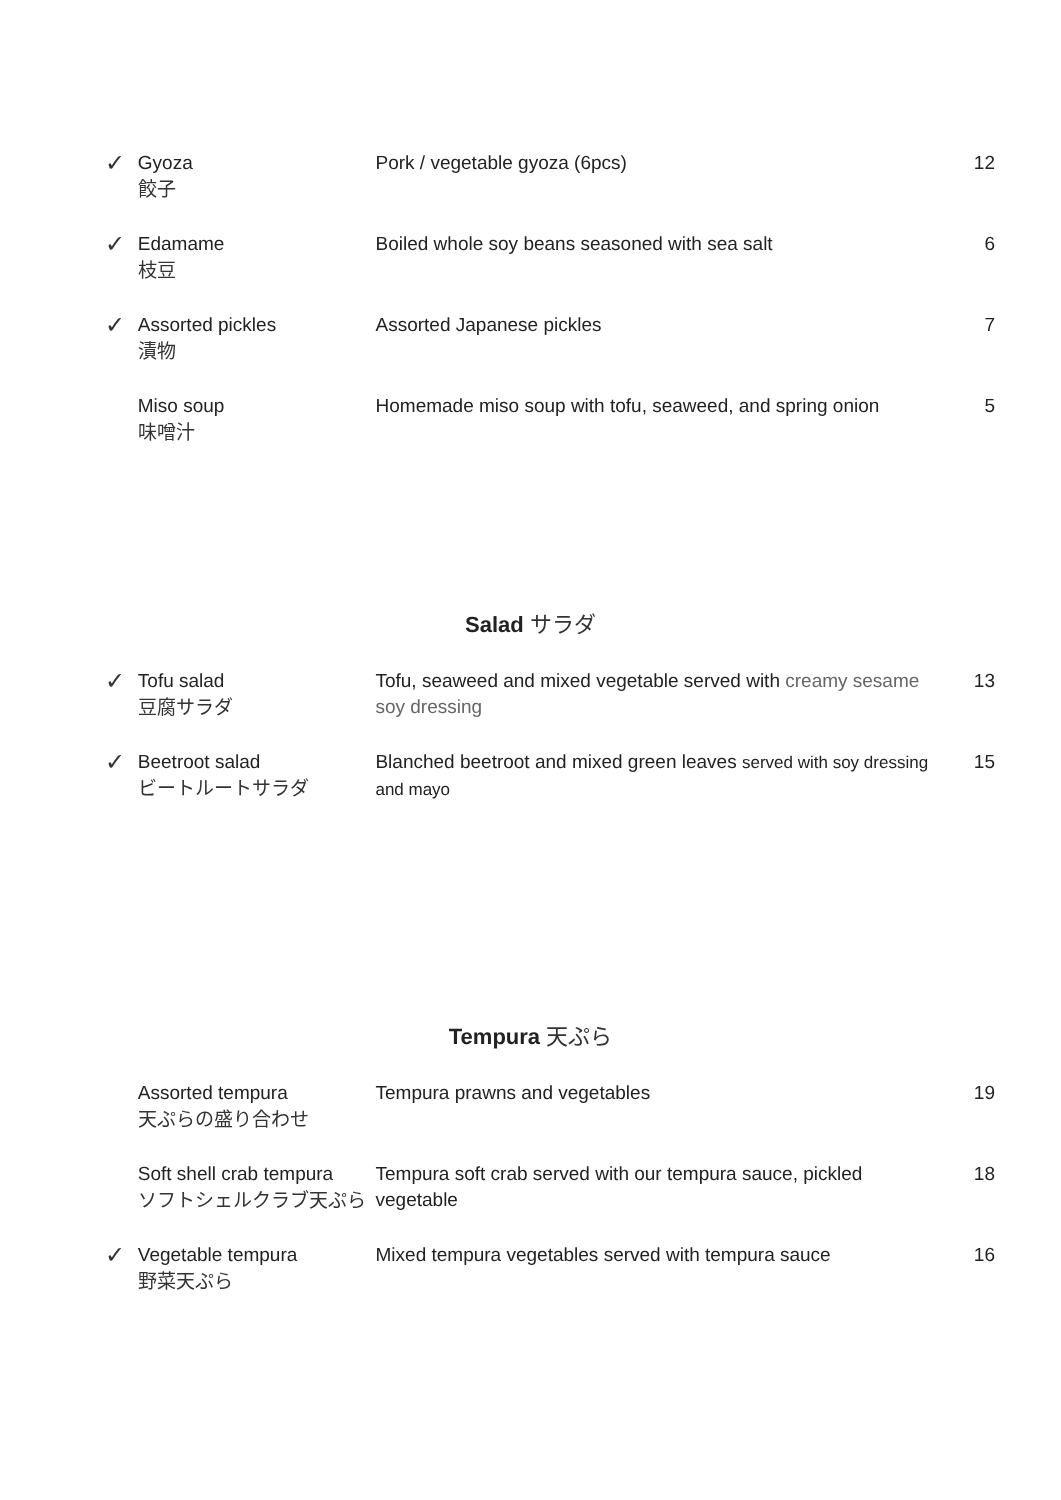| ✓ | Gyoza 餃子 | Pork / vegetable gyoza (6pcs) | 12 |
| ✓ | Edamame 枝豆 | Boiled whole soy beans seasoned with sea salt | 6 |
| ✓ | Assorted pickles 漬物 | Assorted Japanese pickles | 7 |
| | Miso soup 味噌汁 | Homemade miso soup with tofu, seaweed, and spring onion | 5 |
Salad サラダ
| ✓ | Tofu salad 豆腐サラダ | Tofu, seaweed and mixed vegetable served with creamy sesame soy dressing | 13 |
| ✓ | Beetroot salad ビートルートサラダ | Blanched beetroot and mixed green leaves served with soy dressing and mayo | 15 |
Tempura 天ぷら
| | Assorted tempura 天ぷらの盛り合わせ | Tempura prawns and vegetables | 19 |
| | Soft shell crab tempura ソフトシェルクラブ天ぷら | Tempura soft crab served with our tempura sauce, pickled vegetable | 18 |
| ✓ | Vegetable tempura 野菜天ぷら | Mixed tempura vegetables served with tempura sauce | 16 |